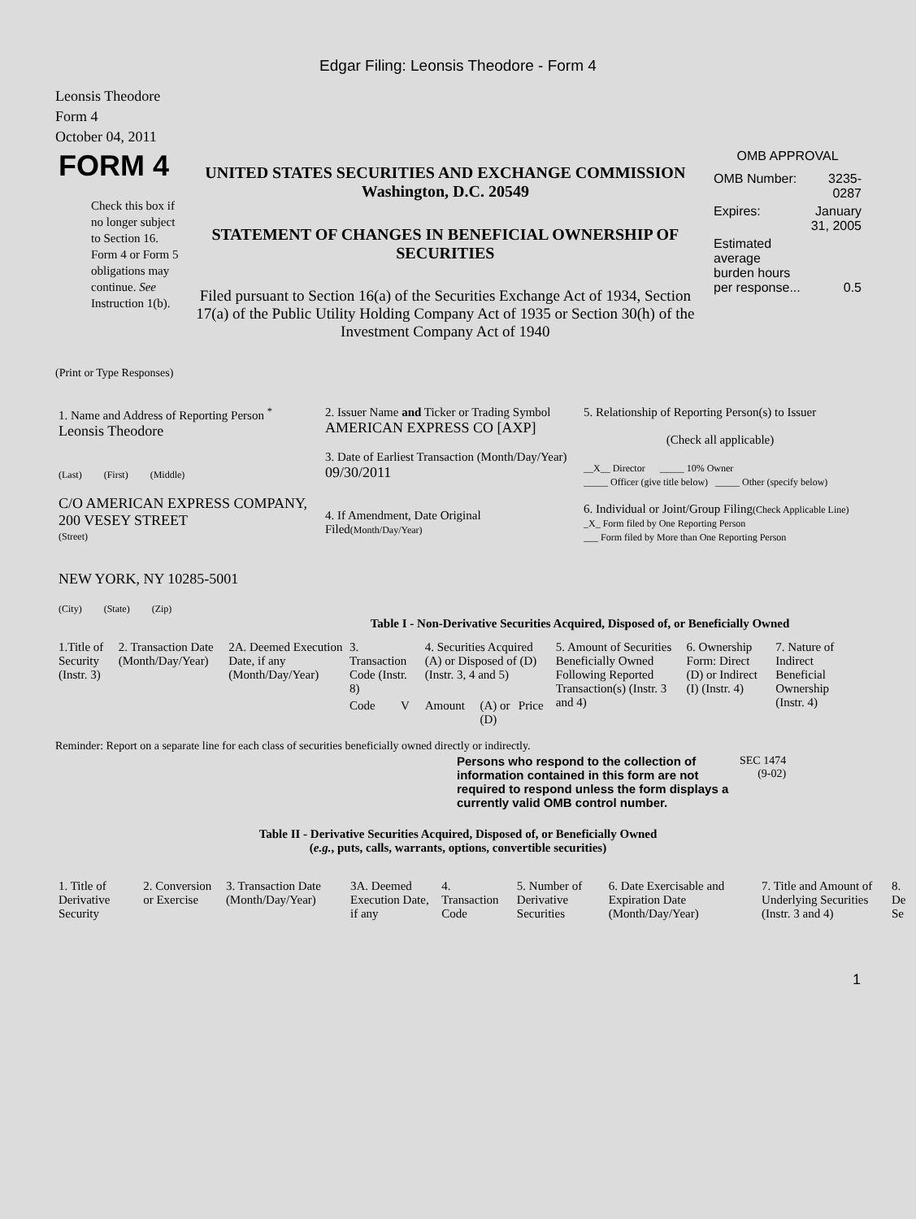Edgar Filing: Leonsis Theodore - Form 4
Leonsis Theodore
Form 4
October 04, 2011
| FORM 4 Check this box if no longer subject to Section 16. Form 4 or Form 5 obligations may continue. See Instruction 1(b). | UNITED STATES SECURITIES AND EXCHANGE COMMISSION Washington, D.C. 20549 STATEMENT OF CHANGES IN BENEFICIAL OWNERSHIP OF SECURITIES Filed pursuant to Section 16(a) of the Securities Exchange Act of 1934, Section 17(a) of the Public Utility Holding Company Act of 1935 or Section 30(h) of the Investment Company Act of 1940 | OMB APPROVAL / OMB Number: / 3235-0287 / / Expires: / January 31, 2005 / / Estimated average burden hours per response... / 0.5 / |
(Print or Type Responses)
| 1. Name and Address of Reporting Person <sup>*</sup> Leonsis Theodore (Last) (First) (Middle) C/O AMERICAN EXPRESS COMPANY, 200 VESEY STREET (Street) NEW YORK, NY 10285-5001 (City) (State) (Zip) | 2. Issuer Name and Ticker or Trading Symbol AMERICAN EXPRESS CO [AXP] 3. Date of Earliest Transaction (Month/Day/Year) 09/30/2011 4. If Amendment, Date Original Filed (Month/Day/Year) | 5. Relationship of Reporting Person(s) to Issuer (Check all applicable) __X__ Director _____ 10% Owner _____ Officer (give title below) _____ Other (specify below) 6. Individual or Joint/Group Filing (Check Applicable Line) _X_ Form filed by One Reporting Person ___ Form filed by More than One Reporting Person |
Table I - Non-Derivative Securities Acquired, Disposed of, or Beneficially Owned
| 1.Title of Security (Instr. 3) | 2. Transaction Date (Month/Day/Year) | 2A. Deemed Execution Date, if any (Month/Day/Year) | 3. Transaction Code (Instr. 8) | | 4. Securities Acquired (A) or Disposed of (D) (Instr. 3, 4 and 5) | | | 5. Amount of Securities Beneficially Owned Following Reported Transaction(s) (Instr. 3 and 4) | 6. Ownership Form: Direct (D) or Indirect (I) (Instr. 4) | 7. Nature of Indirect Beneficial Ownership (Instr. 4) |
| --- | --- | --- | --- | --- | --- | --- | --- | --- | --- | --- |
| | | | Code | V | Amount | (A) or (D) | Price | | | |
Reminder: Report on a separate line for each class of securities beneficially owned directly or indirectly.
| Persons who respond to the collection of information contained in this form are not required to respond unless the form displays a currently valid OMB control number. | SEC 1474 (9-02) |
Table II - Derivative Securities Acquired, Disposed of, or Beneficially Owned
(e.g., puts, calls, warrants, options, convertible securities)
| 1. Title of Derivative Security | 2. Conversion or Exercise | 3. Transaction Date (Month/Day/Year) | 3A. Deemed Execution Date, if any | 4. Transaction Code | 5. Number of Derivative Securities | 6. Date Exercisable and Expiration Date (Month/Day/Year) | 7. Title and Amount of Underlying Securities (Instr. 3 and 4) | 8. De Se |
| --- | --- | --- | --- | --- | --- | --- | --- | --- |
1